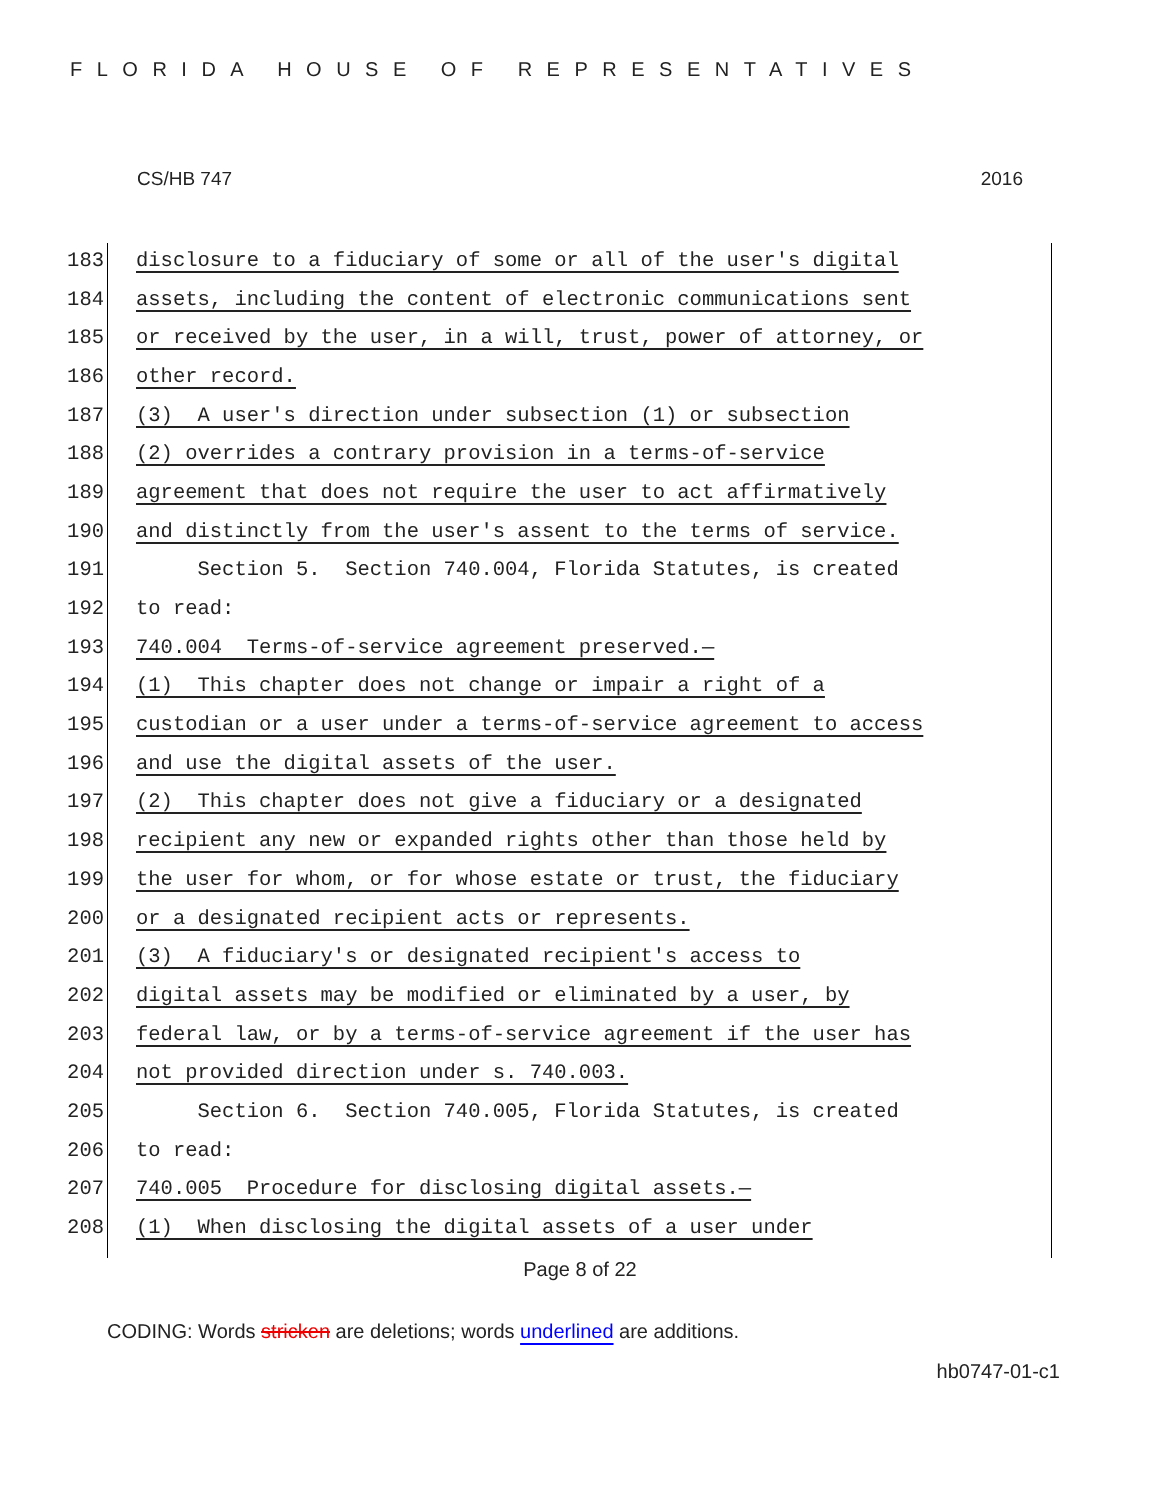FLORIDA HOUSE OF REPRESENTATIVES
CS/HB 747 2016
183 disclosure to a fiduciary of some or all of the user's digital
184 assets, including the content of electronic communications sent
185 or received by the user, in a will, trust, power of attorney, or
186 other record.
187 (3) A user's direction under subsection (1) or subsection
188 (2) overrides a contrary provision in a terms-of-service
189 agreement that does not require the user to act affirmatively
190 and distinctly from the user's assent to the terms of service.
191 Section 5. Section 740.004, Florida Statutes, is created
192 to read:
193 740.004 Terms-of-service agreement preserved.—
194 (1) This chapter does not change or impair a right of a
195 custodian or a user under a terms-of-service agreement to access
196 and use the digital assets of the user.
197 (2) This chapter does not give a fiduciary or a designated
198 recipient any new or expanded rights other than those held by
199 the user for whom, or for whose estate or trust, the fiduciary
200 or a designated recipient acts or represents.
201 (3) A fiduciary's or designated recipient's access to
202 digital assets may be modified or eliminated by a user, by
203 federal law, or by a terms-of-service agreement if the user has
204 not provided direction under s. 740.003.
205 Section 6. Section 740.005, Florida Statutes, is created
206 to read:
207 740.005 Procedure for disclosing digital assets.—
208 (1) When disclosing the digital assets of a user under
Page 8 of 22
CODING: Words stricken are deletions; words underlined are additions.
hb0747-01-c1